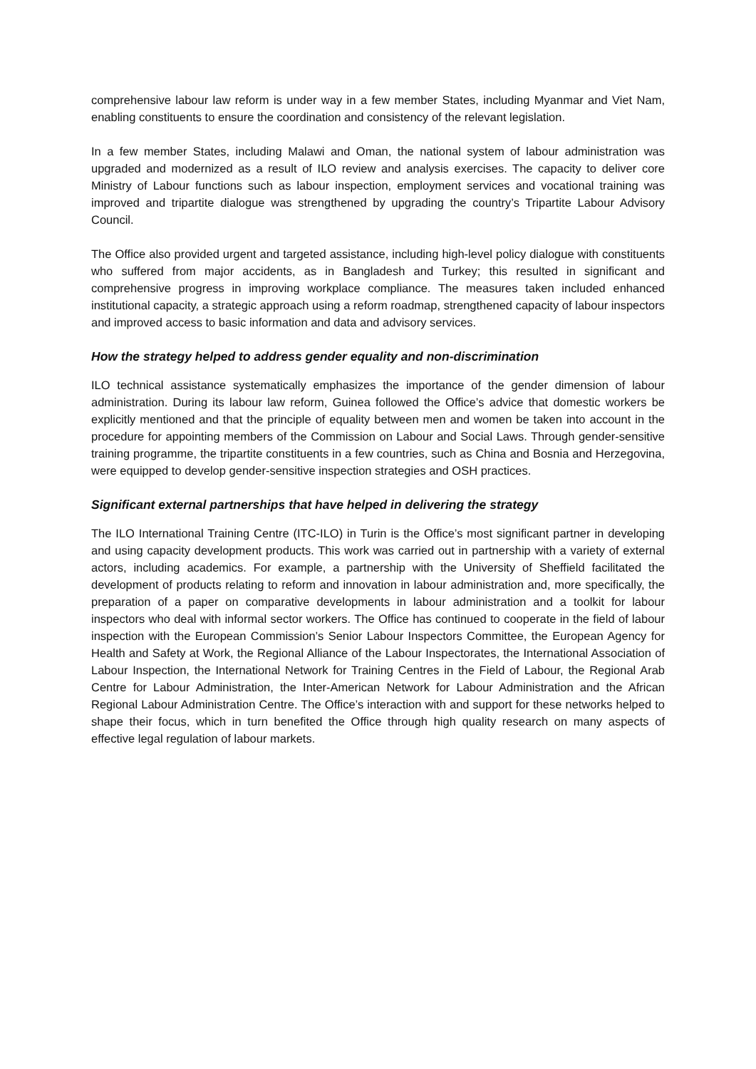comprehensive labour law reform is under way in a few member States, including Myanmar and Viet Nam, enabling constituents to ensure the coordination and consistency of the relevant legislation.
In a few member States, including Malawi and Oman, the national system of labour administration was upgraded and modernized as a result of ILO review and analysis exercises. The capacity to deliver core Ministry of Labour functions such as labour inspection, employment services and vocational training was improved and tripartite dialogue was strengthened by upgrading the country’s Tripartite Labour Advisory Council.
The Office also provided urgent and targeted assistance, including high-level policy dialogue with constituents who suffered from major accidents, as in Bangladesh and Turkey; this resulted in significant and comprehensive progress in improving workplace compliance. The measures taken included enhanced institutional capacity, a strategic approach using a reform roadmap, strengthened capacity of labour inspectors and improved access to basic information and data and advisory services.
How the strategy helped to address gender equality and non-discrimination
ILO technical assistance systematically emphasizes the importance of the gender dimension of labour administration. During its labour law reform, Guinea followed the Office’s advice that domestic workers be explicitly mentioned and that the principle of equality between men and women be taken into account in the procedure for appointing members of the Commission on Labour and Social Laws. Through gender-sensitive training programme, the tripartite constituents in a few countries, such as China and Bosnia and Herzegovina, were equipped to develop gender-sensitive inspection strategies and OSH practices.
Significant external partnerships that have helped in delivering the strategy
The ILO International Training Centre (ITC-ILO) in Turin is the Office’s most significant partner in developing and using capacity development products. This work was carried out in partnership with a variety of external actors, including academics. For example, a partnership with the University of Sheffield facilitated the development of products relating to reform and innovation in labour administration and, more specifically, the preparation of a paper on comparative developments in labour administration and a toolkit for labour inspectors who deal with informal sector workers. The Office has continued to cooperate in the field of labour inspection with the European Commission’s Senior Labour Inspectors Committee, the European Agency for Health and Safety at Work, the Regional Alliance of the Labour Inspectorates, the International Association of Labour Inspection, the International Network for Training Centres in the Field of Labour, the Regional Arab Centre for Labour Administration, the Inter-American Network for Labour Administration and the African Regional Labour Administration Centre. The Office’s interaction with and support for these networks helped to shape their focus, which in turn benefited the Office through high quality research on many aspects of effective legal regulation of labour markets.